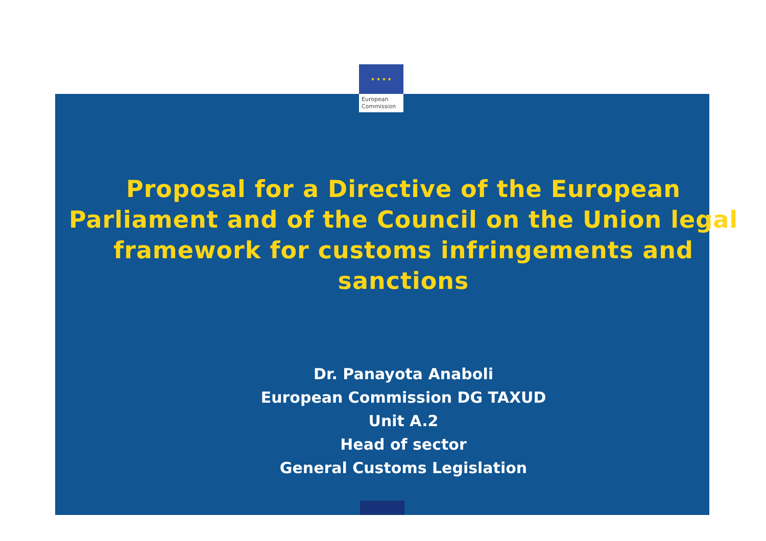★ ★ ★ ★
European
Commission
Proposal for a Directive of the European Parliament and of the Council on the Union legal framework for customs infringements and sanctions
Dr. Panayota Anaboli
European Commission DG TAXUD
Unit A.2
Head of sector
General Customs Legislation